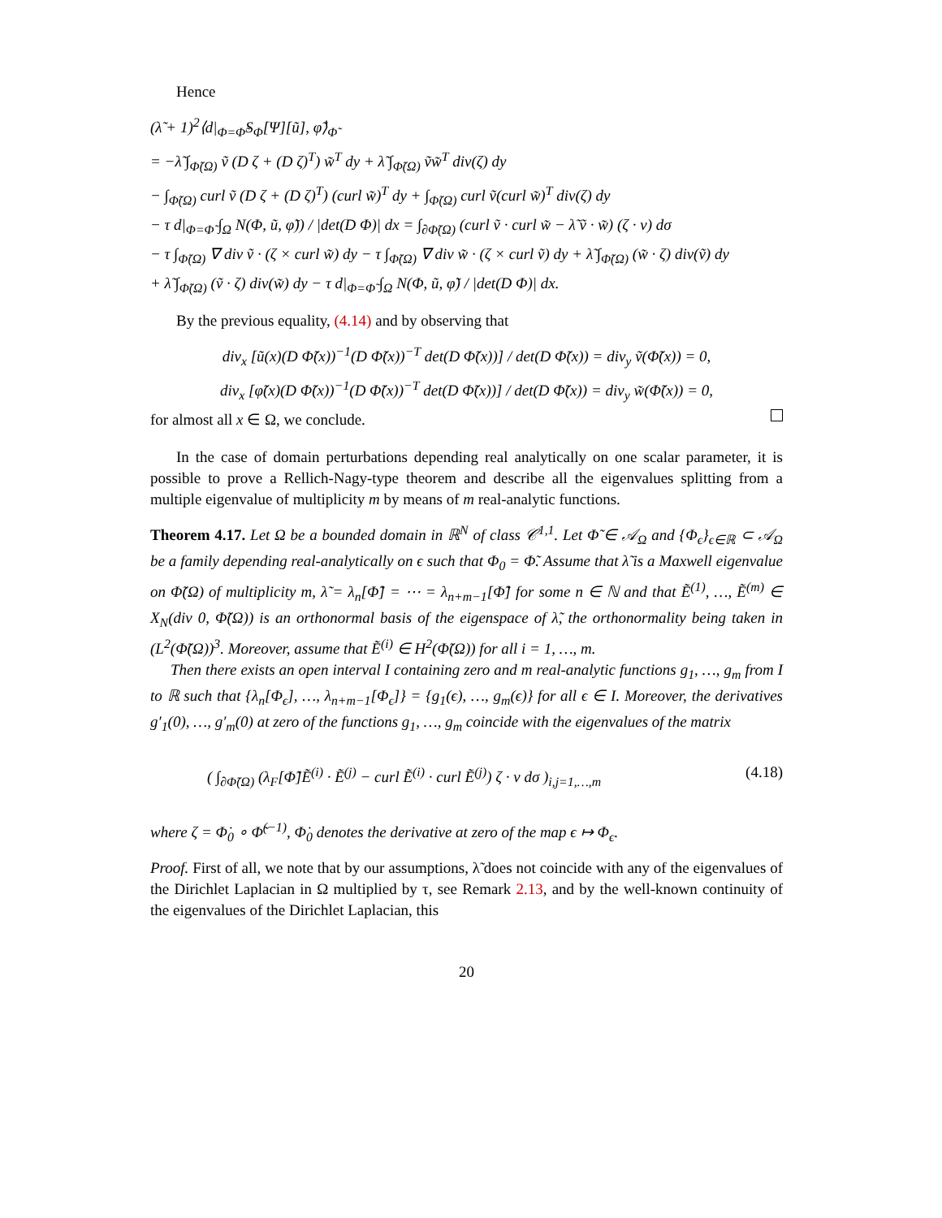Hence
(λ̃ + 1)<sup>2</sup>⟨d|<sub>Φ=Φ̃</sub>S<sub>Φ</sub>[Ψ][ũ], φ̃⟩<sub>Φ̃</sub>
= −λ̃ ∫<sub>Φ̃(Ω)</sub> ṽ (D ζ + (D ζ)<sup>T</sup>) w̃<sup>T</sup> dy + λ̃ ∫<sub>Φ̃(Ω)</sub> ṽw̃<sup>T</sup> div(ζ) dy
− ∫<sub>Φ̃(Ω)</sub> curl ṽ (D ζ + (D ζ)<sup>T</sup>) (curl w̃)<sup>T</sup> dy + ∫<sub>Φ̃(Ω)</sub> curl ṽ(curl w̃)<sup>T</sup> div(ζ) dy
− τ d|<sub>Φ=Φ̃</sub> ∫<sub>Ω</sub> N(Φ, ũ, φ̃)) / |det(D Φ)| dx = ∫<sub>∂Φ̃(Ω)</sub> (curl ṽ · curl w̃ − λ̃ ṽ · w̃) (ζ · ν) dσ
− τ ∫<sub>Φ̃(Ω)</sub> ∇ div ṽ · (ζ × curl w̃) dy − τ ∫<sub>Φ̃(Ω)</sub> ∇ div w̃ · (ζ × curl ṽ) dy + λ̃ ∫<sub>Φ̃(Ω)</sub> (w̃ · ζ) div(ṽ) dy
+ λ̃ ∫<sub>Φ̃(Ω)</sub> (ṽ · ζ) div(w̃) dy − τ d|<sub>Φ=Φ̃</sub> ∫<sub>Ω</sub> N(Φ, ũ, φ̃) / |det(D Φ)| dx.
By the previous equality, (4.14) and by observing that
div<sub>x</sub> [ũ(x)(D Φ̃(x))<sup>−1</sup>(D Φ̃(x))<sup>−T</sup> det(D Φ̃(x))] / det(D Φ̃(x)) = div<sub>y</sub> ṽ(Φ̃(x)) = 0,
div<sub>x</sub> [φ̃(x)(D Φ̃(x))<sup>−1</sup>(D Φ̃(x))<sup>−T</sup> det(D Φ̃(x))] / det(D Φ̃(x)) = div<sub>y</sub> w̃(Φ̃(x)) = 0,
for almost all x ∈ Ω, we conclude.
In the case of domain perturbations depending real analytically on one scalar parameter, it is possible to prove a Rellich-Nagy-type theorem and describe all the eigenvalues splitting from a multiple eigenvalue of multiplicity m by means of m real-analytic functions.
Theorem 4.17. Let Ω be a bounded domain in ℝ<sup>N</sup> of class 𝒞<sup>1,1</sup>. Let Φ̃ ∈ 𝒜<sub>Ω</sub> and {Φ<sub>ϵ</sub>}<sub>ϵ∈ℝ</sub> ⊂ 𝒜<sub>Ω</sub> be a family depending real-analytically on ϵ such that Φ<sub>0</sub> = Φ̃. Assume that λ̃ is a Maxwell eigenvalue on Φ̃(Ω) of multiplicity m, λ̃ = λ<sub>n</sub>[Φ̃] = ⋯ = λ<sub>n+m−1</sub>[Φ̃] for some n ∈ ℕ and that Ẽ<sup>(1)</sup>, …, Ẽ<sup>(m)</sup> ∈ X<sub>N</sub>(div 0, Φ̃(Ω)) is an orthonormal basis of the eigenspace of λ̃, the orthonormality being taken in (L<sup>2</sup>(Φ̃(Ω))<sup>3</sup>. Moreover, assume that Ẽ<sup>(i)</sup> ∈ H<sup>2</sup>(Φ̃(Ω)) for all i = 1, …, m.
Then there exists an open interval I containing zero and m real-analytic functions g<sub>1</sub>, …, g<sub>m</sub> from I to ℝ such that {λ<sub>n</sub>[Φ<sub>ϵ</sub>], …, λ<sub>n+m−1</sub>[Φ<sub>ϵ</sub>]} = {g<sub>1</sub>(ϵ), …, g<sub>m</sub>(ϵ)} for all ϵ ∈ I. Moreover, the derivatives g′<sub>1</sub>(0), …, g′<sub>m</sub>(0) at zero of the functions g<sub>1</sub>, …, g<sub>m</sub> coincide with the eigenvalues of the matrix
( ∫<sub>∂Φ̃(Ω)</sub> (λ<sub>F</sub>[Φ̃]Ẽ<sup>(i)</sup> · Ẽ<sup>(j)</sup> − curl Ẽ<sup>(i)</sup> · curl Ẽ<sup>(j)</sup>) ζ · ν dσ )<sub>i,j=1,…,m</sub> (4.18)
where ζ = Φ̇<sub>0</sub> ∘ Φ̃<sup>(−1)</sup>, Φ̇<sub>0</sub> denotes the derivative at zero of the map ϵ ↦ Φ<sub>ϵ</sub>.
Proof. First of all, we note that by our assumptions, λ̃ does not coincide with any of the eigenvalues of the Dirichlet Laplacian in Ω multiplied by τ, see Remark 2.13, and by the well-known continuity of the eigenvalues of the Dirichlet Laplacian, this
20